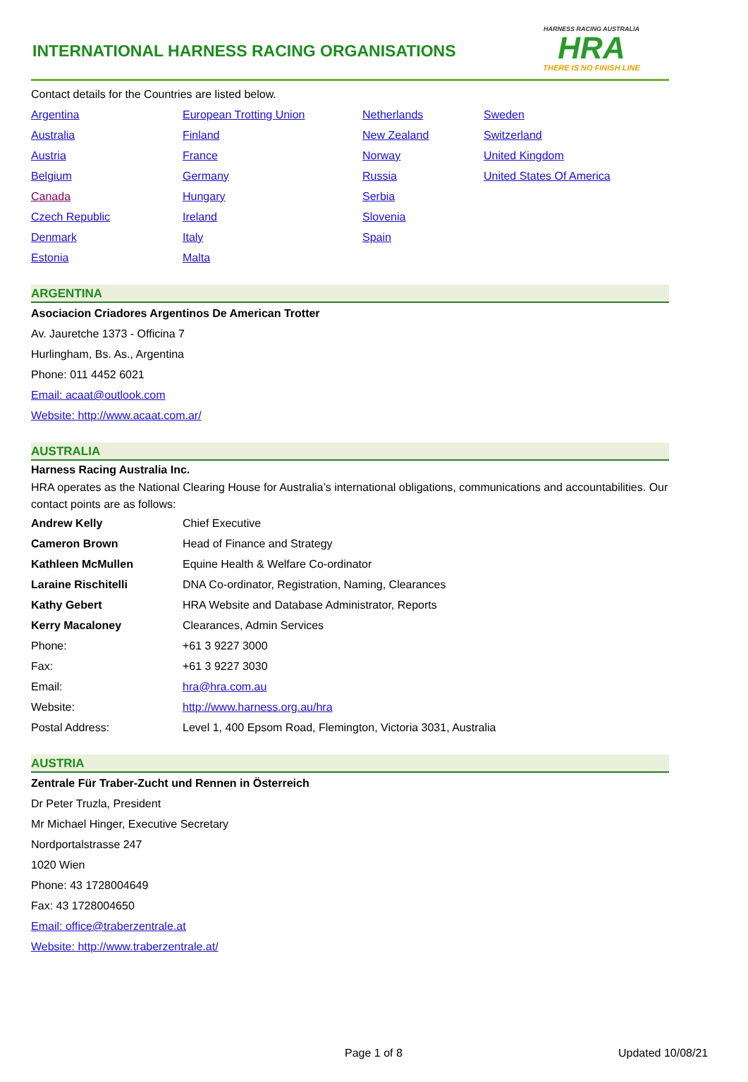INTERNATIONAL HARNESS RACING ORGANISATIONS
HARNESS RACING AUSTRALIA
HRA
THERE IS NO FINISH LINE
Contact details for the Countries are listed below.
| Argentina | European Trotting Union | Netherlands | Sweden |
| Australia | Finland | New Zealand | Switzerland |
| Austria | France | Norway | United Kingdom |
| Belgium | Germany | Russia | United States Of America |
| Canada | Hungary | Serbia | |
| Czech Republic | Ireland | Slovenia | |
| Denmark | Italy | Spain | |
| Estonia | Malta | | |
ARGENTINA
Asociacion Criadores Argentinos De American Trotter
Av. Jauretche 1373 - Officina 7
Hurlingham, Bs. As., Argentina
Phone: 011 4452 6021
Email: acaat@outlook.com
Website: http://www.acaat.com.ar/
AUSTRALIA
Harness Racing Australia Inc.
HRA operates as the National Clearing House for Australia’s international obligations, communications and accountabilities. Our contact points are as follows:
| Andrew Kelly | Chief Executive |
| Cameron Brown | Head of Finance and Strategy |
| Kathleen McMullen | Equine Health & Welfare Co-ordinator |
| Laraine Rischitelli | DNA Co-ordinator, Registration, Naming, Clearances |
| Kathy Gebert | HRA Website and Database Administrator, Reports |
| Kerry Macaloney | Clearances, Admin Services |
| Phone: | +61 3 9227 3000 |
| Fax: | +61 3 9227 3030 |
| Email: | hra@hra.com.au |
| Website: | http://www.harness.org.au/hra |
| Postal Address: | Level 1, 400 Epsom Road, Flemington, Victoria 3031, Australia |
AUSTRIA
Zentrale Für Traber-Zucht und Rennen in Österreich
Dr Peter Truzla, President
Mr Michael Hinger, Executive Secretary
Nordportalstrasse 247
1020 Wien
Phone: 43 1728004649
Fax: 43 1728004650
Email: office@traberzentrale.at
Website: http://www.traberzentrale.at/
Page 1 of 8 Updated 10/08/21